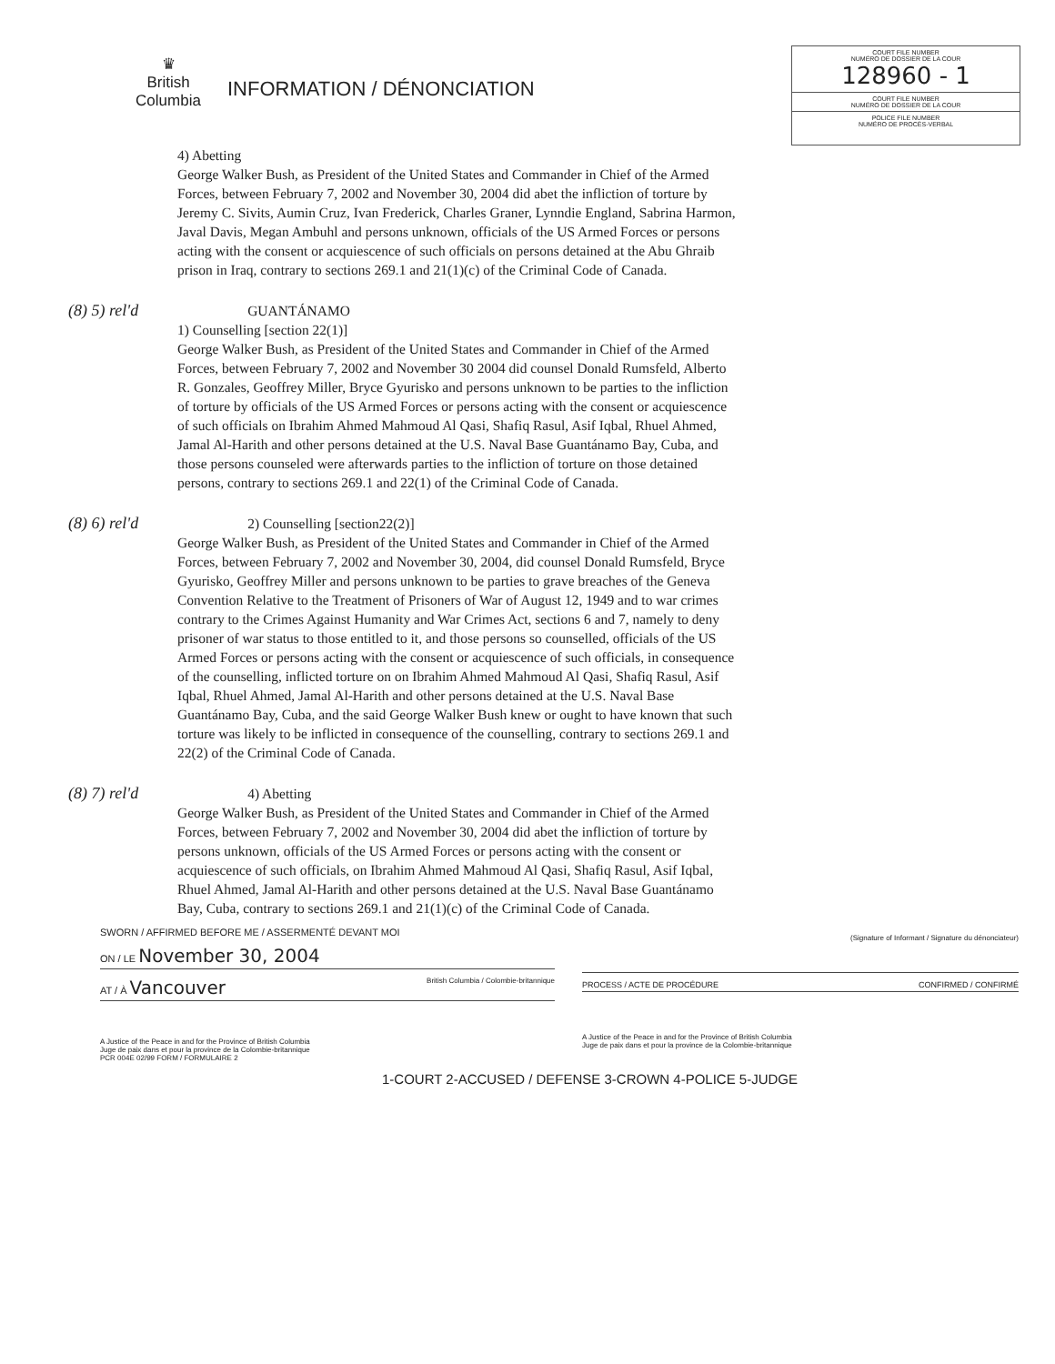♛
British
Columbia
INFORMATION / DÉNONCIATION
COURT FILE NUMBER
NUMÉRO DE DOSSIER DE LA COUR
128960 - 1
COURT FILE NUMBER
NUMÉRO DE DOSSIER DE LA COUR
POLICE FILE NUMBER
NUMÉRO DE PROCÈS-VERBAL
4) Abetting
George Walker Bush, as President of the United States and Commander in Chief of the Armed Forces, between February 7, 2002 and November 30, 2004 did abet the infliction of torture by Jeremy C. Sivits, Aumin Cruz, Ivan Frederick, Charles Graner, Lynndie England, Sabrina Harmon, Javal Davis, Megan Ambuhl and persons unknown, officials of the US Armed Forces or persons acting with the consent or acquiescence of such officials on persons detained at the Abu Ghraib prison in Iraq, contrary to sections 269.1 and 21(1)(c) of the Criminal Code of Canada.
(8) 5) rel'd GUANTÁNAMO
1) Counselling [section 22(1)]
George Walker Bush, as President of the United States and Commander in Chief of the Armed Forces, between February 7, 2002 and November 30 2004 did counsel Donald Rumsfeld, Alberto R. Gonzales, Geoffrey Miller, Bryce Gyurisko and persons unknown to be parties to the infliction of torture by officials of the US Armed Forces or persons acting with the consent or acquiescence of such officials on Ibrahim Ahmed Mahmoud Al Qasi, Shafiq Rasul, Asif Iqbal, Rhuel Ahmed, Jamal Al-Harith and other persons detained at the U.S. Naval Base Guantánamo Bay, Cuba, and those persons counseled were afterwards parties to the infliction of torture on those detained persons, contrary to sections 269.1 and 22(1) of the Criminal Code of Canada.
(8) 6) rel'd2) Counselling [section22(2)]
George Walker Bush, as President of the United States and Commander in Chief of the Armed Forces, between February 7, 2002 and November 30, 2004, did counsel Donald Rumsfeld, Bryce Gyurisko, Geoffrey Miller and persons unknown to be parties to grave breaches of the Geneva Convention Relative to the Treatment of Prisoners of War of August 12, 1949 and to war crimes contrary to the Crimes Against Humanity and War Crimes Act, sections 6 and 7, namely to deny prisoner of war status to those entitled to it, and those persons so counselled, officials of the US Armed Forces or persons acting with the consent or acquiescence of such officials, in consequence of the counselling, inflicted torture on on Ibrahim Ahmed Mahmoud Al Qasi, Shafiq Rasul, Asif Iqbal, Rhuel Ahmed, Jamal Al-Harith and other persons detained at the U.S. Naval Base Guantánamo Bay, Cuba, and the said George Walker Bush knew or ought to have known that such torture was likely to be inflicted in consequence of the counselling, contrary to sections 269.1 and 22(2) of the Criminal Code of Canada.
(8) 7) rel'd4) Abetting
George Walker Bush, as President of the United States and Commander in Chief of the Armed Forces, between February 7, 2002 and November 30, 2004 did abet the infliction of torture by persons unknown, officials of the US Armed Forces or persons acting with the consent or acquiescence of such officials, on Ibrahim Ahmed Mahmoud Al Qasi, Shafiq Rasul, Asif Iqbal, Rhuel Ahmed, Jamal Al-Harith and other persons detained at the U.S. Naval Base Guantánamo Bay, Cuba, contrary to sections 269.1 and 21(1)(c) of the Criminal Code of Canada.
SWORN / AFFIRMED BEFORE ME / ASSERMENTÉ DEVANT MOI
ON / LE November 30, 2004
AT / À Vancouver British Columbia / Colombie-britannique
A Justice of the Peace in and for the Province of British Columbia
Juge de paix dans et pour la province de la Colombie-britannique
PCR 004E 02/99 FORM / FORMULAIRE 2
(Signature of Informant / Signature du dénonciateur)
PROCESS / ACTE DE PROCÉDURE CONFIRMED / CONFIRMÉ
A Justice of the Peace in and for the Province of British Columbia
Juge de paix dans et pour la province de la Colombie-britannique
1-COURT 2-ACCUSED / DEFENSE 3-CROWN 4-POLICE 5-JUDGE